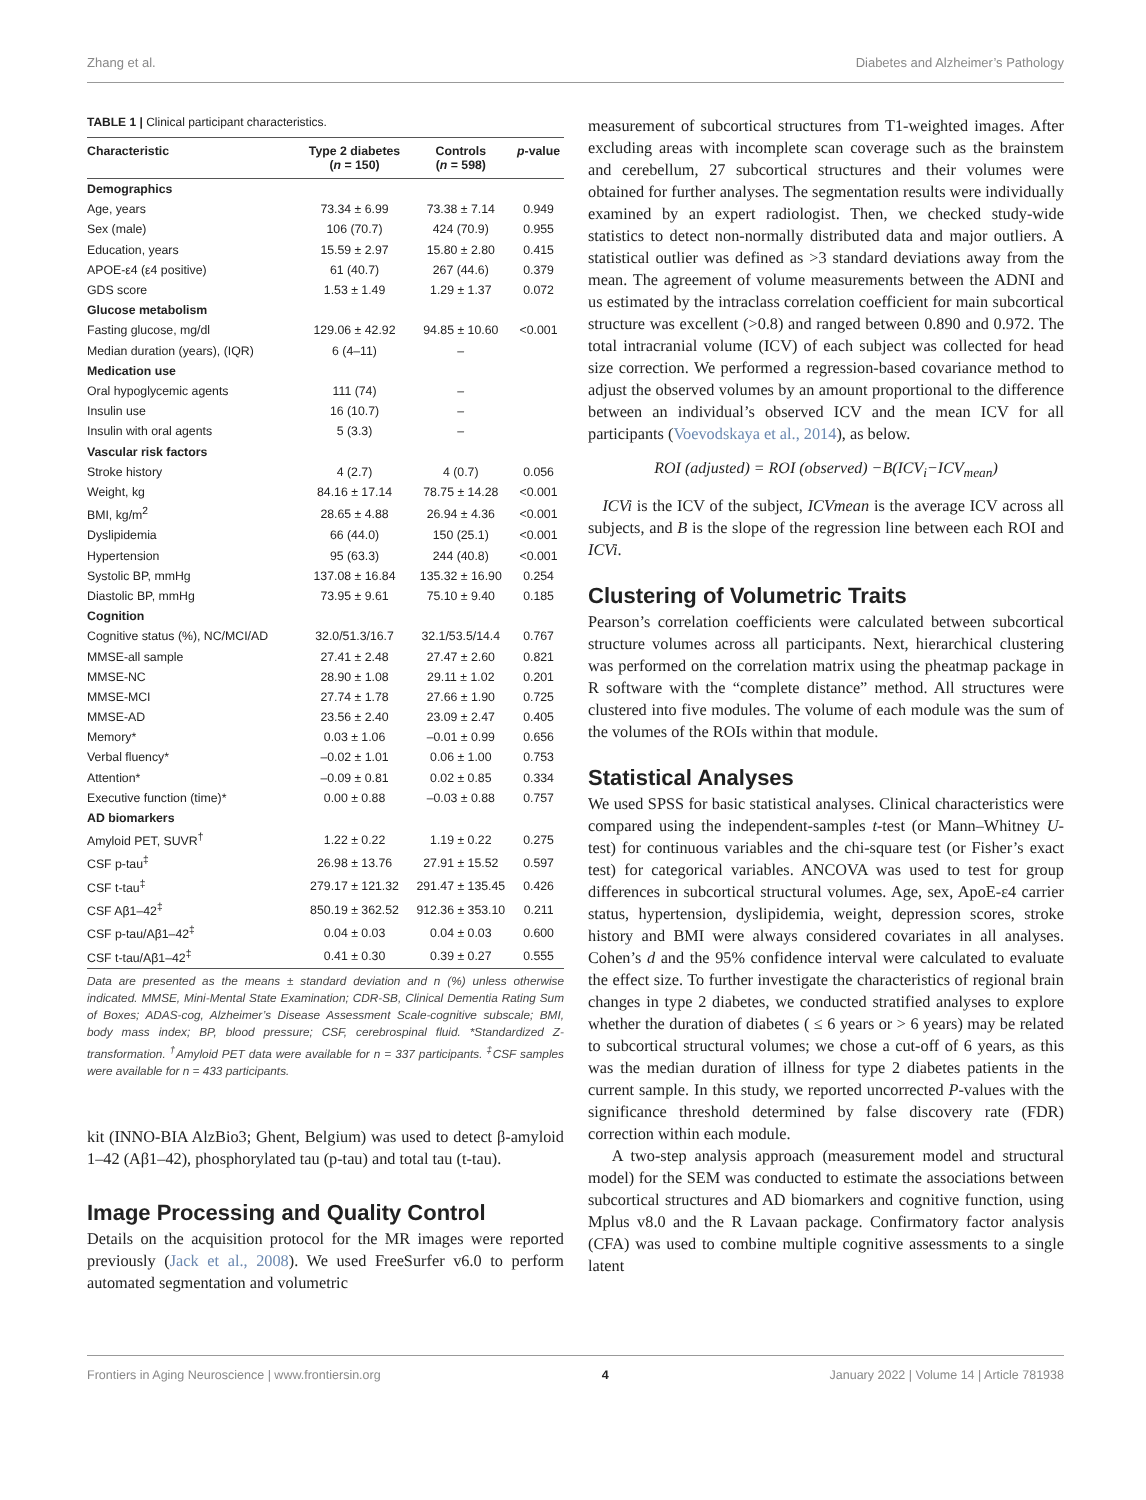Zhang et al. Diabetes and Alzheimer’s Pathology
TABLE 1 | Clinical participant characteristics.
| Characteristic | Type 2 diabetes ( n = 150) | Controls ( n = 598) | p -value |
| --- | --- | --- | --- |
| Demographics | | | |
| Age, years | 73.34 ± 6.99 | 73.38 ± 7.14 | 0.949 |
| Sex (male) | 106 (70.7) | 424 (70.9) | 0.955 |
| Education, years | 15.59 ± 2.97 | 15.80 ± 2.80 | 0.415 |
| APOE-ε4 (ε4 positive) | 61 (40.7) | 267 (44.6) | 0.379 |
| GDS score | 1.53 ± 1.49 | 1.29 ± 1.37 | 0.072 |
| Glucose metabolism | | | |
| Fasting glucose, mg/dl | 129.06 ± 42.92 | 94.85 ± 10.60 | <0.001 |
| Median duration (years), (IQR) | 6 (4–11) | – | |
| Medication use | | | |
| Oral hypoglycemic agents | 111 (74) | – | |
| Insulin use | 16 (10.7) | – | |
| Insulin with oral agents | 5 (3.3) | – | |
| Vascular risk factors | | | |
| Stroke history | 4 (2.7) | 4 (0.7) | 0.056 |
| Weight, kg | 84.16 ± 17.14 | 78.75 ± 14.28 | <0.001 |
| BMI, kg/m<sup>2</sup> | 28.65 ± 4.88 | 26.94 ± 4.36 | <0.001 |
| Dyslipidemia | 66 (44.0) | 150 (25.1) | <0.001 |
| Hypertension | 95 (63.3) | 244 (40.8) | <0.001 |
| Systolic BP, mmHg | 137.08 ± 16.84 | 135.32 ± 16.90 | 0.254 |
| Diastolic BP, mmHg | 73.95 ± 9.61 | 75.10 ± 9.40 | 0.185 |
| Cognition | | | |
| Cognitive status (%), NC/MCI/AD | 32.0/51.3/16.7 | 32.1/53.5/14.4 | 0.767 |
| MMSE-all sample | 27.41 ± 2.48 | 27.47 ± 2.60 | 0.821 |
| MMSE-NC | 28.90 ± 1.08 | 29.11 ± 1.02 | 0.201 |
| MMSE-MCI | 27.74 ± 1.78 | 27.66 ± 1.90 | 0.725 |
| MMSE-AD | 23.56 ± 2.40 | 23.09 ± 2.47 | 0.405 |
| Memory* | 0.03 ± 1.06 | –0.01 ± 0.99 | 0.656 |
| Verbal fluency* | –0.02 ± 1.01 | 0.06 ± 1.00 | 0.753 |
| Attention* | –0.09 ± 0.81 | 0.02 ± 0.85 | 0.334 |
| Executive function (time)* | 0.00 ± 0.88 | –0.03 ± 0.88 | 0.757 |
| AD biomarkers | | | |
| Amyloid PET, SUVR<sup>†</sup> | 1.22 ± 0.22 | 1.19 ± 0.22 | 0.275 |
| CSF p-tau<sup>‡</sup> | 26.98 ± 13.76 | 27.91 ± 15.52 | 0.597 |
| CSF t-tau<sup>‡</sup> | 279.17 ± 121.32 | 291.47 ± 135.45 | 0.426 |
| CSF Aβ1–42<sup>‡</sup> | 850.19 ± 362.52 | 912.36 ± 353.10 | 0.211 |
| CSF p-tau/Aβ1–42<sup>‡</sup> | 0.04 ± 0.03 | 0.04 ± 0.03 | 0.600 |
| CSF t-tau/Aβ1–42<sup>‡</sup> | 0.41 ± 0.30 | 0.39 ± 0.27 | 0.555 |
Data are presented as the means ± standard deviation and n (%) unless otherwise indicated. MMSE, Mini-Mental State Examination; CDR-SB, Clinical Dementia Rating Sum of Boxes; ADAS-cog, Alzheimer’s Disease Assessment Scale-cognitive subscale; BMI, body mass index; BP, blood pressure; CSF, cerebrospinal fluid. *Standardized Z-transformation. <sup>†</sup>Amyloid PET data were available for n = 337 participants. <sup>‡</sup>CSF samples were available for n = 433 participants.
kit (INNO-BIA AlzBio3; Ghent, Belgium) was used to detect β-amyloid 1–42 (Aβ1–42), phosphorylated tau (p-tau) and total tau (t-tau).
Image Processing and Quality Control
Details on the acquisition protocol for the MR images were reported previously (Jack et al., 2008). We used FreeSurfer v6.0 to perform automated segmentation and volumetric
measurement of subcortical structures from T1-weighted images. After excluding areas with incomplete scan coverage such as the brainstem and cerebellum, 27 subcortical structures and their volumes were obtained for further analyses. The segmentation results were individually examined by an expert radiologist. Then, we checked study-wide statistics to detect non-normally distributed data and major outliers. A statistical outlier was defined as >3 standard deviations away from the mean. The agreement of volume measurements between the ADNI and us estimated by the intraclass correlation coefficient for main subcortical structure was excellent (>0.8) and ranged between 0.890 and 0.972. The total intracranial volume (ICV) of each subject was collected for head size correction. We performed a regression-based covariance method to adjust the observed volumes by an amount proportional to the difference between an individual’s observed ICV and the mean ICV for all participants (Voevodskaya et al., 2014), as below.
ROI (adjusted) = ROI (observed) −B(ICV<sub>i</sub>−ICV<sub>mean</sub>)
ICVi is the ICV of the subject, ICVmean is the average ICV across all subjects, and B is the slope of the regression line between each ROI and ICVi.
Clustering of Volumetric Traits
Pearson’s correlation coefficients were calculated between subcortical structure volumes across all participants. Next, hierarchical clustering was performed on the correlation matrix using the pheatmap package in R software with the “complete distance” method. All structures were clustered into five modules. The volume of each module was the sum of the volumes of the ROIs within that module.
Statistical Analyses
We used SPSS for basic statistical analyses. Clinical characteristics were compared using the independent-samples t-test (or Mann–Whitney U-test) for continuous variables and the chi-square test (or Fisher’s exact test) for categorical variables. ANCOVA was used to test for group differences in subcortical structural volumes. Age, sex, ApoE-ε4 carrier status, hypertension, dyslipidemia, weight, depression scores, stroke history and BMI were always considered covariates in all analyses. Cohen’s d and the 95% confidence interval were calculated to evaluate the effect size. To further investigate the characteristics of regional brain changes in type 2 diabetes, we conducted stratified analyses to explore whether the duration of diabetes ( ≤ 6 years or > 6 years) may be related to subcortical structural volumes; we chose a cut-off of 6 years, as this was the median duration of illness for type 2 diabetes patients in the current sample. In this study, we reported uncorrected P-values with the significance threshold determined by false discovery rate (FDR) correction within each module.
A two-step analysis approach (measurement model and structural model) for the SEM was conducted to estimate the associations between subcortical structures and AD biomarkers and cognitive function, using Mplus v8.0 and the R Lavaan package. Confirmatory factor analysis (CFA) was used to combine multiple cognitive assessments to a single latent
Frontiers in Aging Neuroscience | www.frontiersin.org 4 January 2022 | Volume 14 | Article 781938